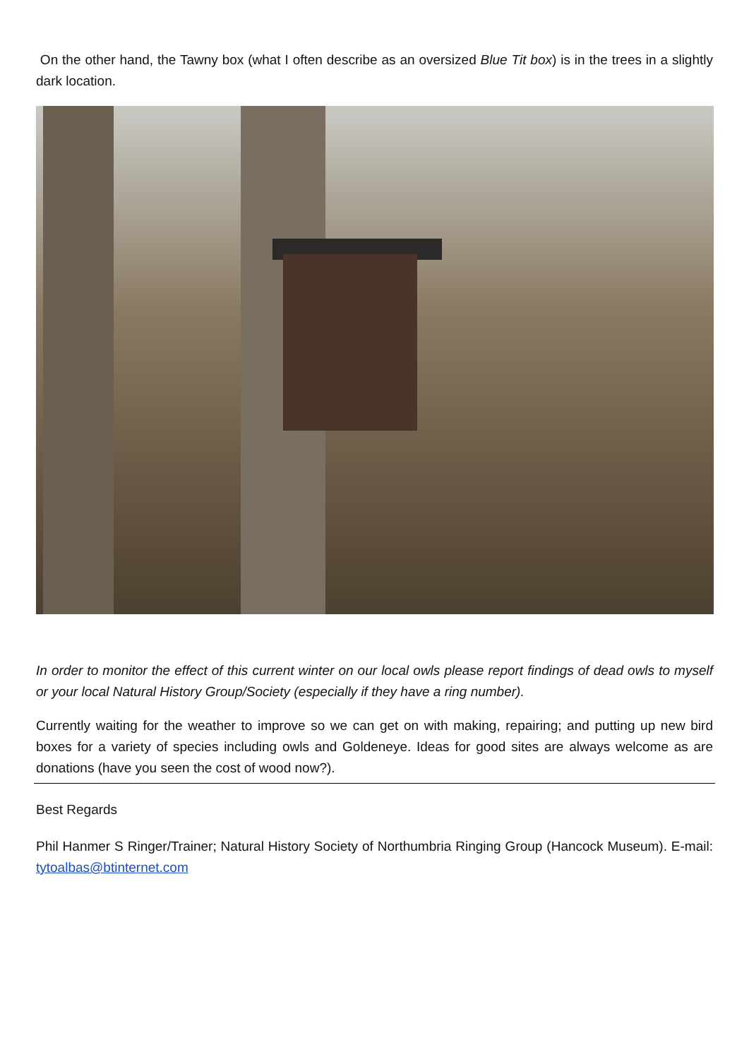On the other hand, the Tawny box (what I often describe as an oversized Blue Tit box) is in the trees in a slightly dark location.
In order to monitor the effect of this current winter on our local owls please report findings of dead owls to myself or your local Natural History Group/Society (especially if they have a ring number).
Currently waiting for the weather to improve so we can get on with making, repairing; and putting up new bird boxes for a variety of species including owls and Goldeneye. Ideas for good sites are always welcome as are donations (have you seen the cost of wood now?).
Best Regards
Phil Hanmer S Ringer/Trainer; Natural History Society of Northumbria Ringing Group (Hancock Museum). E-mail: tytoalbas@btinternet.com